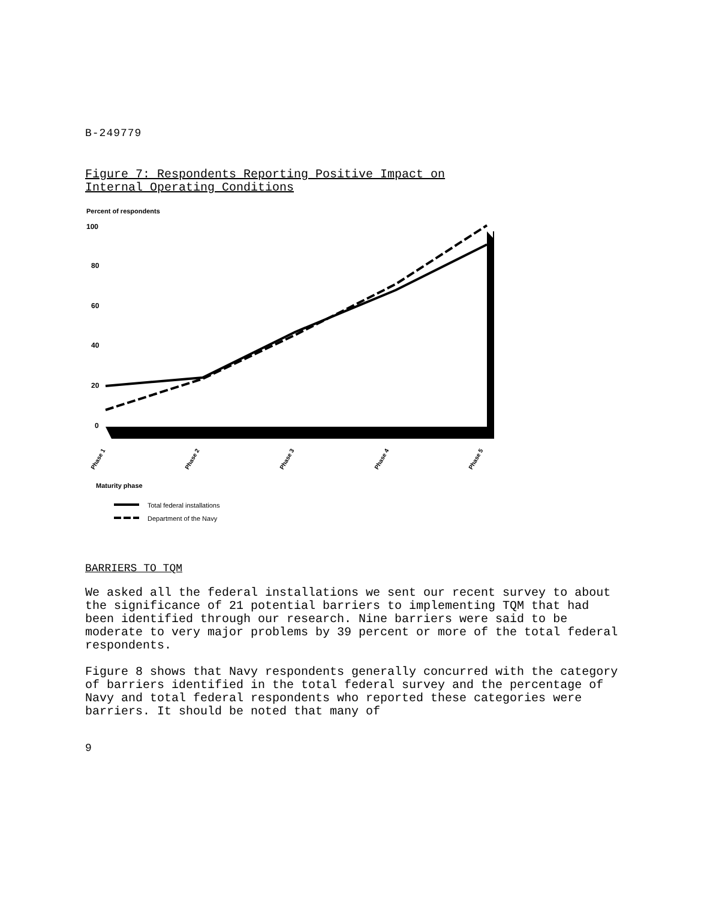B-249779
Figure 7: Respondents Reporting Positive Impact on
Internal Operating Conditions
Percent of respondents
100
80
60
40
20
0
Phase 1
Phase 2
Phase 3
Phase 4
Phase 5
Maturity phase
Total federal installations
Department of the Navy
BARRIERS TO TQM
We asked all the federal installations we sent our recent survey to about the significance of 21 potential barriers to implementing TQM that had been identified through our research. Nine barriers were said to be moderate to very major problems by 39 percent or more of the total federal respondents.
Figure 8 shows that Navy respondents generally concurred with the category of barriers identified in the total federal survey and the percentage of Navy and total federal respondents who reported these categories were barriers. It should be noted that many of
9